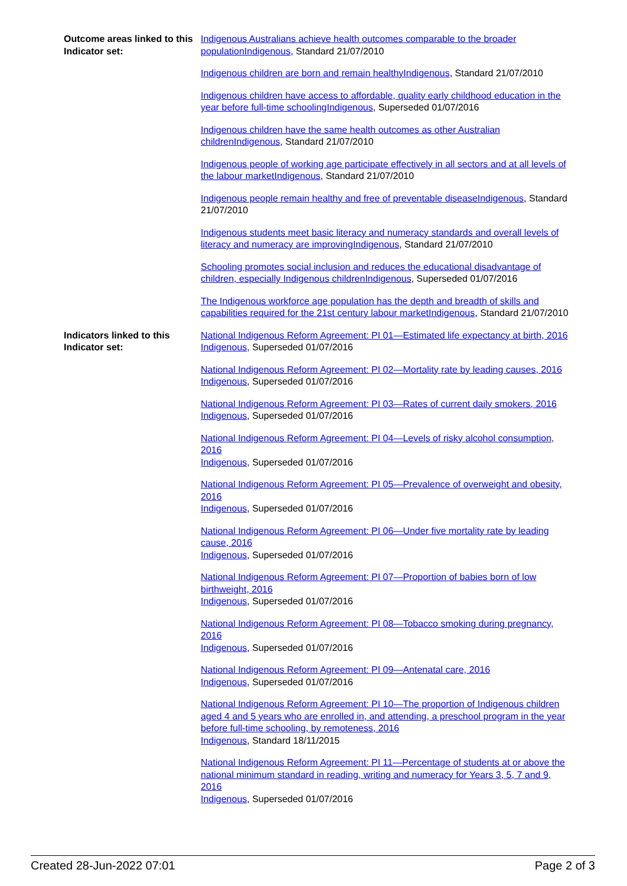Outcome areas linked to this Indicator set:
Indigenous Australians achieve health outcomes comparable to the broader populationIndigenous, Standard 21/07/2010
Indigenous children are born and remain healthyIndigenous, Standard 21/07/2010
Indigenous children have access to affordable, quality early childhood education in the year before full-time schoolingIndigenous, Superseded 01/07/2016
Indigenous children have the same health outcomes as other Australian childrenIndigenous, Standard 21/07/2010
Indigenous people of working age participate effectively in all sectors and at all levels of the labour marketIndigenous, Standard 21/07/2010
Indigenous people remain healthy and free of preventable diseaseIndigenous, Standard 21/07/2010
Indigenous students meet basic literacy and numeracy standards and overall levels of literacy and numeracy are improvingIndigenous, Standard 21/07/2010
Schooling promotes social inclusion and reduces the educational disadvantage of children, especially Indigenous childrenIndigenous, Superseded 01/07/2016
The Indigenous workforce age population has the depth and breadth of skills and capabilities required for the 21st century labour marketIndigenous, Standard 21/07/2010
Indicators linked to this Indicator set:
National Indigenous Reform Agreement: PI 01—Estimated life expectancy at birth, 2016
Indigenous, Superseded 01/07/2016
National Indigenous Reform Agreement: PI 02—Mortality rate by leading causes, 2016
Indigenous, Superseded 01/07/2016
National Indigenous Reform Agreement: PI 03—Rates of current daily smokers, 2016
Indigenous, Superseded 01/07/2016
National Indigenous Reform Agreement: PI 04—Levels of risky alcohol consumption, 2016
Indigenous, Superseded 01/07/2016
National Indigenous Reform Agreement: PI 05—Prevalence of overweight and obesity, 2016
Indigenous, Superseded 01/07/2016
National Indigenous Reform Agreement: PI 06—Under five mortality rate by leading cause, 2016
Indigenous, Superseded 01/07/2016
National Indigenous Reform Agreement: PI 07—Proportion of babies born of low birthweight, 2016
Indigenous, Superseded 01/07/2016
National Indigenous Reform Agreement: PI 08—Tobacco smoking during pregnancy, 2016
Indigenous, Superseded 01/07/2016
National Indigenous Reform Agreement: PI 09—Antenatal care, 2016
Indigenous, Superseded 01/07/2016
National Indigenous Reform Agreement: PI 10—The proportion of Indigenous children aged 4 and 5 years who are enrolled in, and attending, a preschool program in the year before full-time schooling, by remoteness, 2016
Indigenous, Standard 18/11/2015
National Indigenous Reform Agreement: PI 11—Percentage of students at or above the national minimum standard in reading, writing and numeracy for Years 3, 5, 7 and 9, 2016
Indigenous, Superseded 01/07/2016
Created 28-Jun-2022 07:01 Page 2 of 3